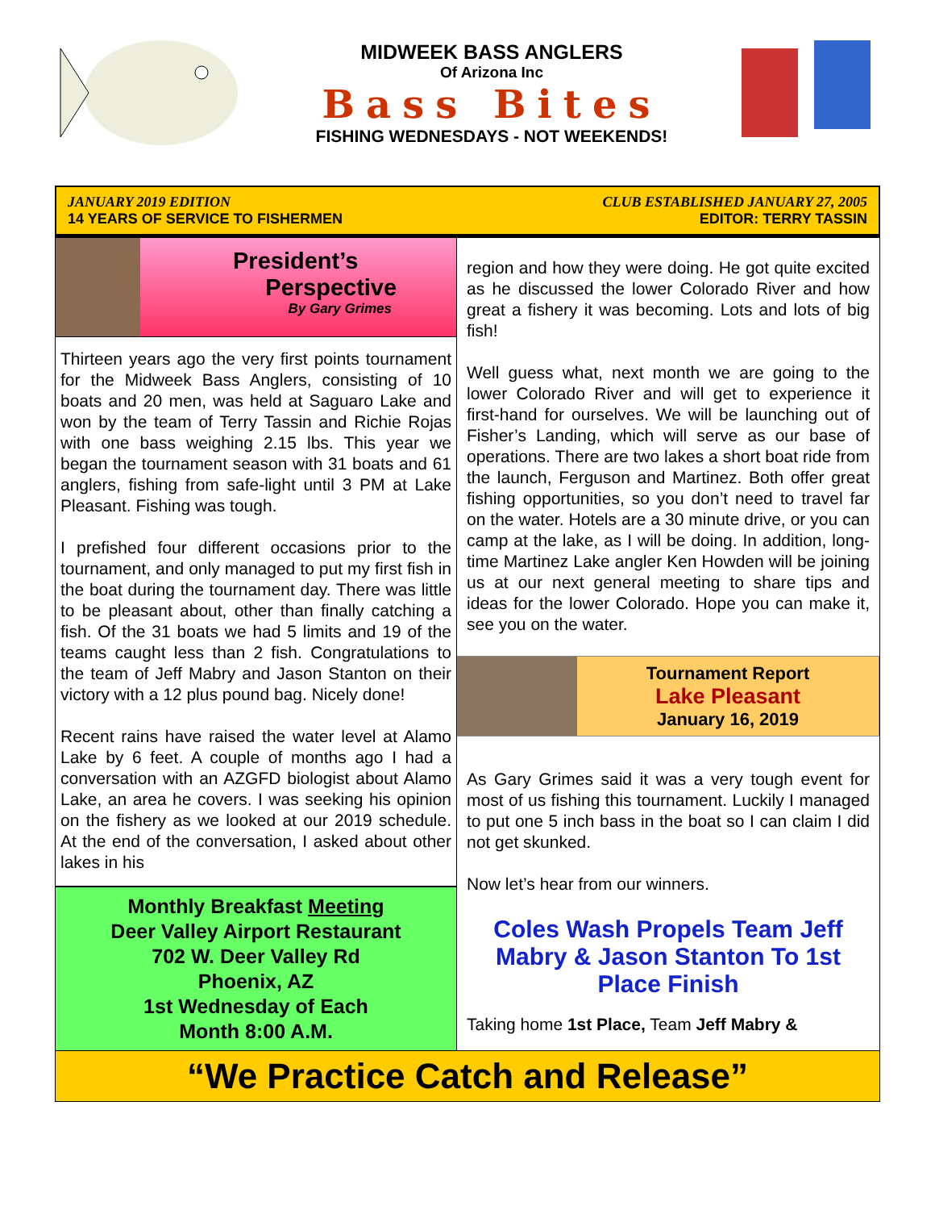MIDWEEK BASS ANGLERS
Of Arizona Inc
Bass Bites
FISHING WEDNESDAYS - NOT WEEKENDS!
JANUARY 2019 EDITION
14 YEARS OF SERVICE TO FISHERMEN
CLUB ESTABLISHED JANUARY 27, 2005
EDITOR: TERRY TASSIN
President’s
Perspective
By Gary Grimes
Thirteen years ago the very first points tournament for the Midweek Bass Anglers, consisting of 10 boats and 20 men, was held at Saguaro Lake and won by the team of Terry Tassin and Richie Rojas with one bass weighing 2.15 lbs. This year we began the tournament season with 31 boats and 61 anglers, fishing from safe-light until 3 PM at Lake Pleasant. Fishing was tough.
I prefished four different occasions prior to the tournament, and only managed to put my first fish in the boat during the tournament day. There was little to be pleasant about, other than finally catching a fish. Of the 31 boats we had 5 limits and 19 of the teams caught less than 2 fish. Congratulations to the team of Jeff Mabry and Jason Stanton on their victory with a 12 plus pound bag. Nicely done!
Recent rains have raised the water level at Alamo Lake by 6 feet. A couple of months ago I had a conversation with an AZGFD biologist about Alamo Lake, an area he covers. I was seeking his opinion on the fishery as we looked at our 2019 schedule. At the end of the conversation, I asked about other lakes in his
Monthly Breakfast Meeting
Deer Valley Airport Restaurant
702 W. Deer Valley Rd
Phoenix, AZ
1st Wednesday of Each
Month 8:00 A.M.
region and how they were doing. He got quite excited as he discussed the lower Colorado River and how great a fishery it was becoming. Lots and lots of big fish!
Well guess what, next month we are going to the lower Colorado River and will get to experience it first-hand for ourselves. We will be launching out of Fisher’s Landing, which will serve as our base of operations. There are two lakes a short boat ride from the launch, Ferguson and Martinez. Both offer great fishing opportunities, so you don’t need to travel far on the water. Hotels are a 30 minute drive, or you can camp at the lake, as I will be doing. In addition, long-time Martinez Lake angler Ken Howden will be joining us at our next general meeting to share tips and ideas for the lower Colorado. Hope you can make it, see you on the water.
Tournament Report
Lake Pleasant
January 16, 2019
As Gary Grimes said it was a very tough event for most of us fishing this tournament. Luckily I managed to put one 5 inch bass in the boat so I can claim I did not get skunked.
Now let’s hear from our winners.
Coles Wash Propels Team Jeff Mabry & Jason Stanton To 1st Place Finish
Taking home 1st Place, Team Jeff Mabry &
“We Practice Catch and Release”